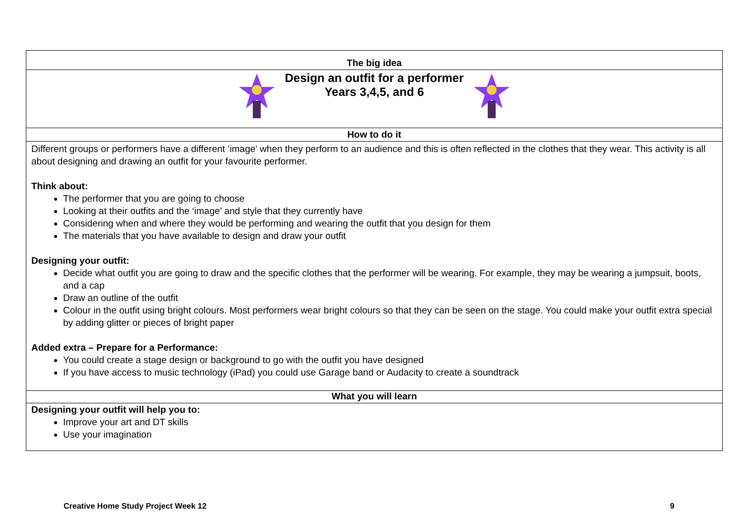The big idea
Design an outfit for a performer
Years 3,4,5, and 6
How to do it
Different groups or performers have a different ‘image’ when they perform to an audience and this is often reflected in the clothes that they wear. This activity is all about designing and drawing an outfit for your favourite performer.
Think about:
The performer that you are going to choose
Looking at their outfits and the ‘image’ and style that they currently have
Considering when and where they would be performing and wearing the outfit that you design for them
The materials that you have available to design and draw your outfit
Designing your outfit:
Decide what outfit you are going to draw and the specific clothes that the performer will be wearing. For example, they may be wearing a jumpsuit, boots, and a cap
Draw an outline of the outfit
Colour in the outfit using bright colours. Most performers wear bright colours so that they can be seen on the stage. You could make your outfit extra special by adding glitter or pieces of bright paper
Added extra – Prepare for a Performance:
You could create a stage design or background to go with the outfit you have designed
If you have access to music technology (iPad) you could use Garage band or Audacity to create a soundtrack
What you will learn
Designing your outfit will help you to:
Improve your art and DT skills
Use your imagination
Creative Home Study Project Week 12 9